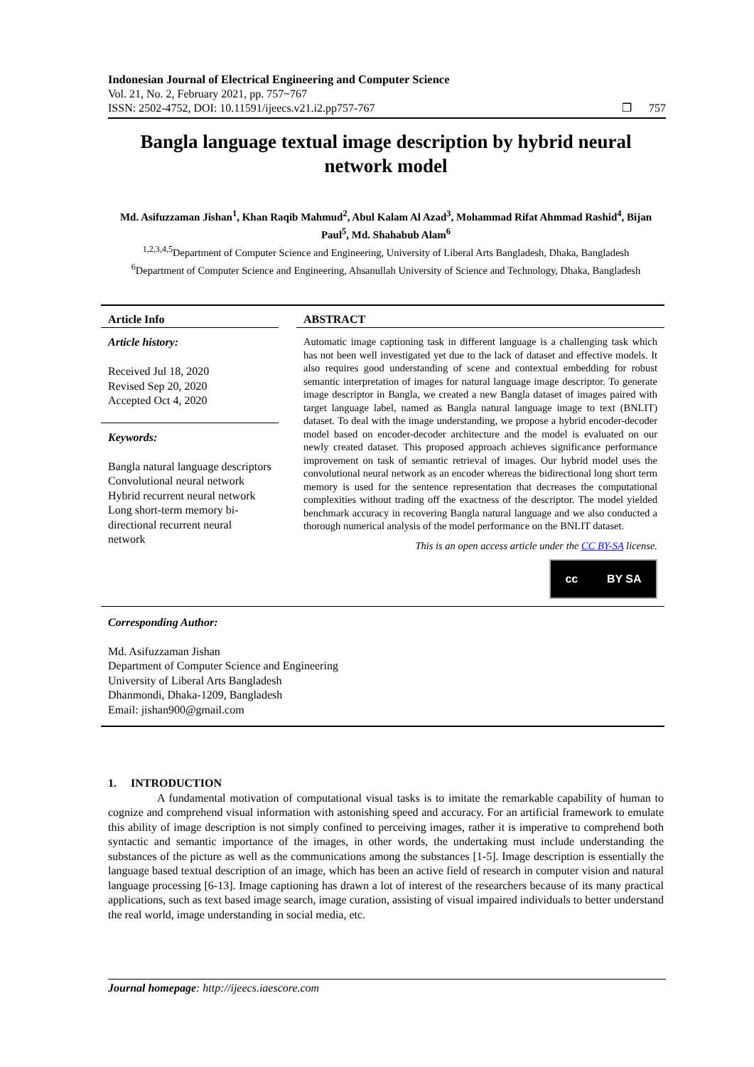Indonesian Journal of Electrical Engineering and Computer Science
Vol. 21, No. 2, February 2021, pp. 757~767
ISSN: 2502-4752, DOI: 10.11591/ijeecs.v21.i2.pp757-767 ❒ 757
Bangla language textual image description by hybrid neural network model
Md. Asifuzzaman Jishan<sup>1</sup>, Khan Raqib Mahmud<sup>2</sup>, Abul Kalam Al Azad<sup>3</sup>, Mohammad Rifat Ahmmad Rashid<sup>4</sup>, Bijan Paul<sup>5</sup>, Md. Shahabub Alam<sup>6</sup>
<sup>1,2,3,4,5</sup>Department of Computer Science and Engineering, University of Liberal Arts Bangladesh, Dhaka, Bangladesh
<sup>6</sup> Department of Computer Science and Engineering, Ahsanullah University of Science and Technology, Dhaka, Bangladesh
Article Info
Article history:
Received Jul 18, 2020
Revised Sep 20, 2020
Accepted Oct 4, 2020
Keywords:
Bangla natural language descriptors
Convolutional neural network
Hybrid recurrent neural network
Long short-term memory bi-directional recurrent neural network
ABSTRACT
Automatic image captioning task in different language is a challenging task which has not been well investigated yet due to the lack of dataset and effective models. It also requires good understanding of scene and contextual embedding for robust semantic interpretation of images for natural language image descriptor. To generate image descriptor in Bangla, we created a new Bangla dataset of images paired with target language label, named as Bangla natural language image to text (BNLIT) dataset. To deal with the image understanding, we propose a hybrid encoder-decoder model based on encoder-decoder architecture and the model is evaluated on our newly created dataset. This proposed approach achieves significance performance improvement on task of semantic retrieval of images. Our hybrid model uses the convolutional neural network as an encoder whereas the bidirectional long short term memory is used for the sentence representation that decreases the computational complexities without trading off the exactness of the descriptor. The model yielded benchmark accuracy in recovering Bangla natural language and we also conducted a thorough numerical analysis of the model performance on the BNLIT dataset.
This is an open access article under the CC BY-SA license.
cc BY SA
Corresponding Author:
Md. Asifuzzaman Jishan
Department of Computer Science and Engineering
University of Liberal Arts Bangladesh
Dhanmondi, Dhaka-1209, Bangladesh
Email: jishan900@gmail.com
1. INTRODUCTION
A fundamental motivation of computational visual tasks is to imitate the remarkable capability of human to cognize and comprehend visual information with astonishing speed and accuracy. For an artificial framework to emulate this ability of image description is not simply confined to perceiving images, rather it is imperative to comprehend both syntactic and semantic importance of the images, in other words, the undertaking must include understanding the substances of the picture as well as the communications among the substances [1-5]. Image description is essentially the language based textual description of an image, which has been an active field of research in computer vision and natural language processing [6-13]. Image captioning has drawn a lot of interest of the researchers because of its many practical applications, such as text based image search, image curation, assisting of visual impaired individuals to better understand the real world, image understanding in social media, etc.
Journal homepage: http://ijeecs.iaescore.com